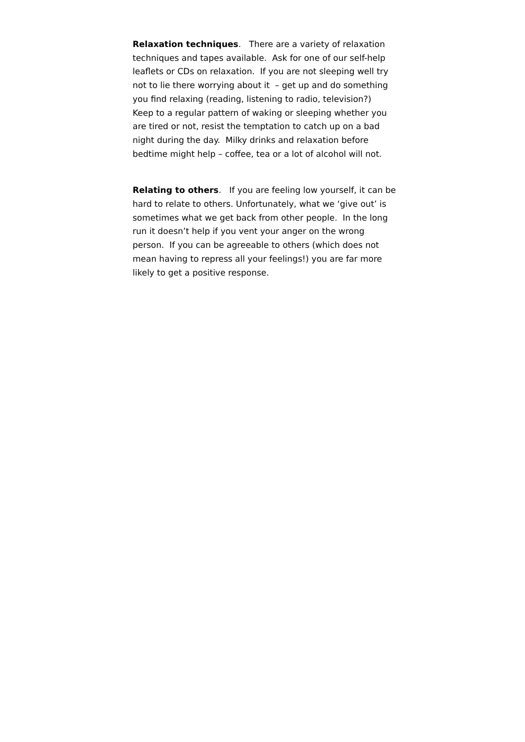Relaxation techniques. There are a variety of relaxation techniques and tapes available. Ask for one of our self-help leaflets or CDs on relaxation. If you are not sleeping well try not to lie there worrying about it – get up and do something you find relaxing (reading, listening to radio, television?)
Keep to a regular pattern of waking or sleeping whether you are tired or not, resist the temptation to catch up on a bad night during the day. Milky drinks and relaxation before bedtime might help – coffee, tea or a lot of alcohol will not.
Relating to others. If you are feeling low yourself, it can be hard to relate to others. Unfortunately, what we ‘give out’ is sometimes what we get back from other people. In the long run it doesn’t help if you vent your anger on the wrong person. If you can be agreeable to others (which does not mean having to repress all your feelings!) you are far more likely to get a positive response.